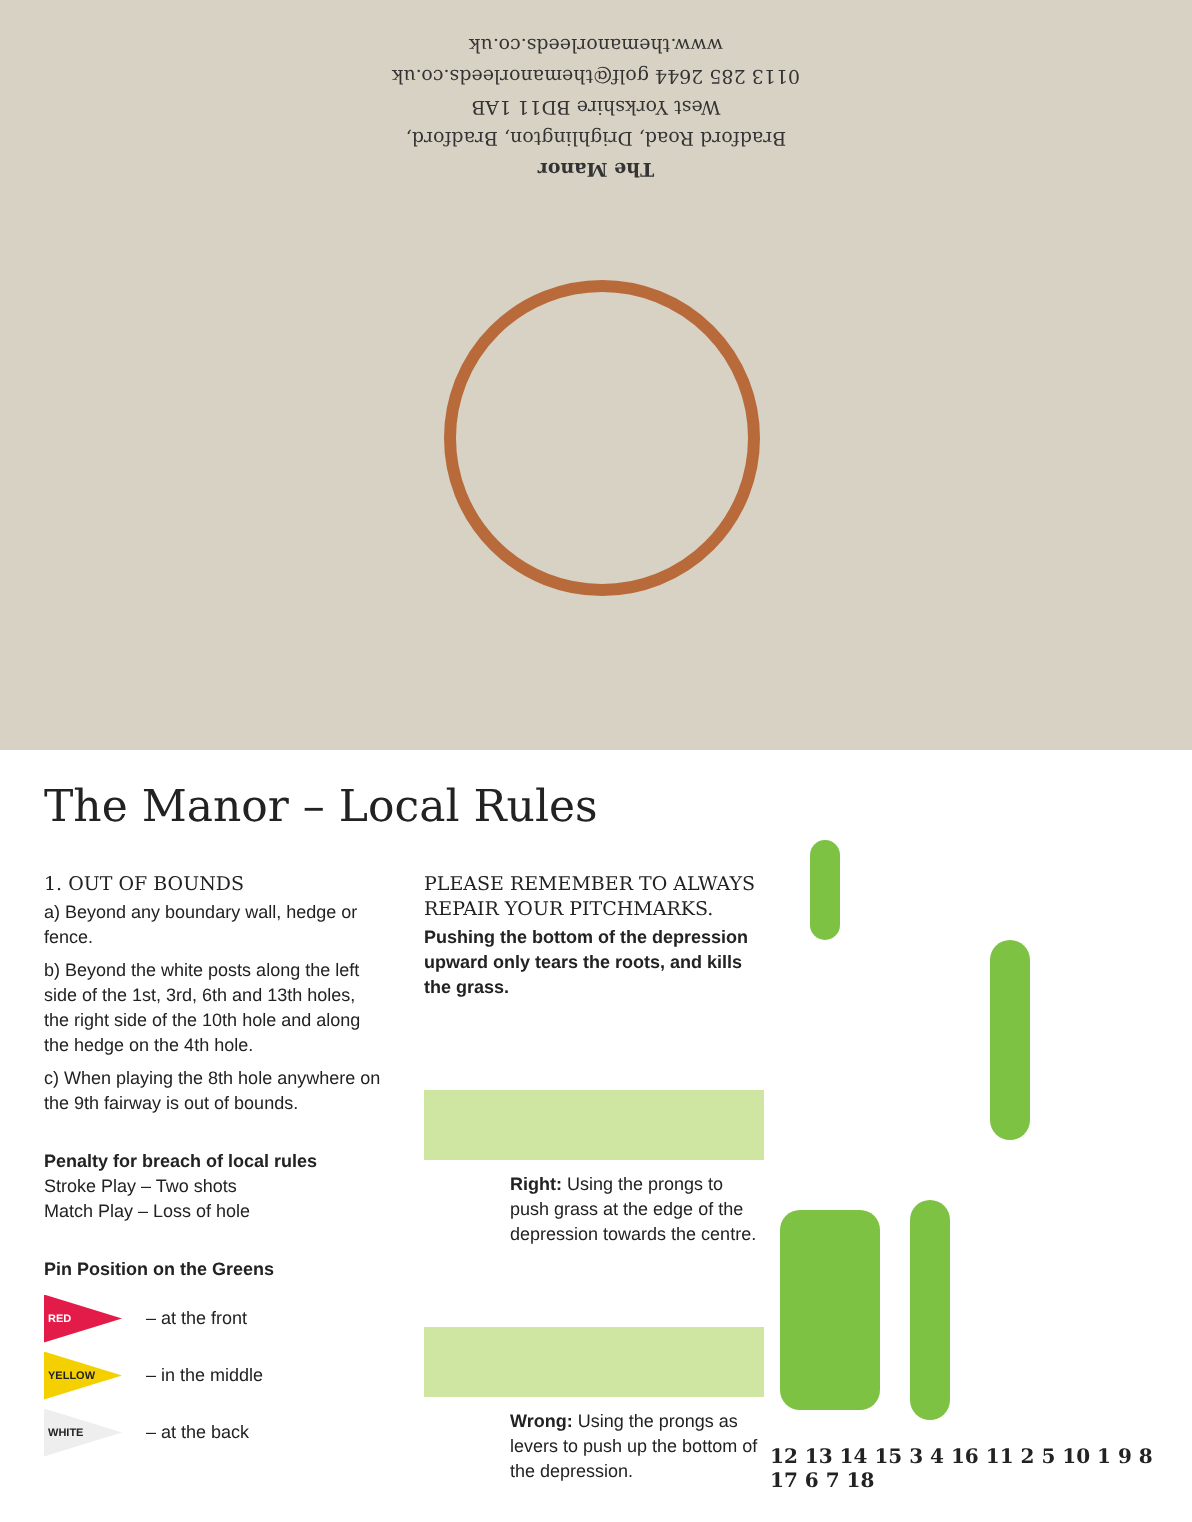The Manor
Bradford Road, Drighlington, Bradford,
West Yorkshire BD11 1AB
0113 285 2644 golf@themanorleeds.co.uk
www.themanorleeds.co.uk
The Manor – Local Rules
1. OUT OF BOUNDS
a) Beyond any boundary wall, hedge or fence.
b) Beyond the white posts along the left side of the 1st, 3rd, 6th and 13th holes, the right side of the 10th hole and along the hedge on the 4th hole.
c) When playing the 8th hole anywhere on the 9th fairway is out of bounds.
Penalty for breach of local rules
Stroke Play – Two shots
Match Play – Loss of hole
Pin Position on the Greens
RED – at the front
YELLOW – in the middle
WHITE – at the back
PLEASE REMEMBER TO ALWAYS REPAIR YOUR PITCHMARKS.
Pushing the bottom of the depression upward only tears the roots, and kills the grass.
Right: Using the prongs to push grass at the edge of the depression towards the centre.
Wrong: Using the prongs as levers to push up the bottom of the depression.
12 13 14 15 3 4 16 11 2 5 10 1 9 8 17 6 7 18